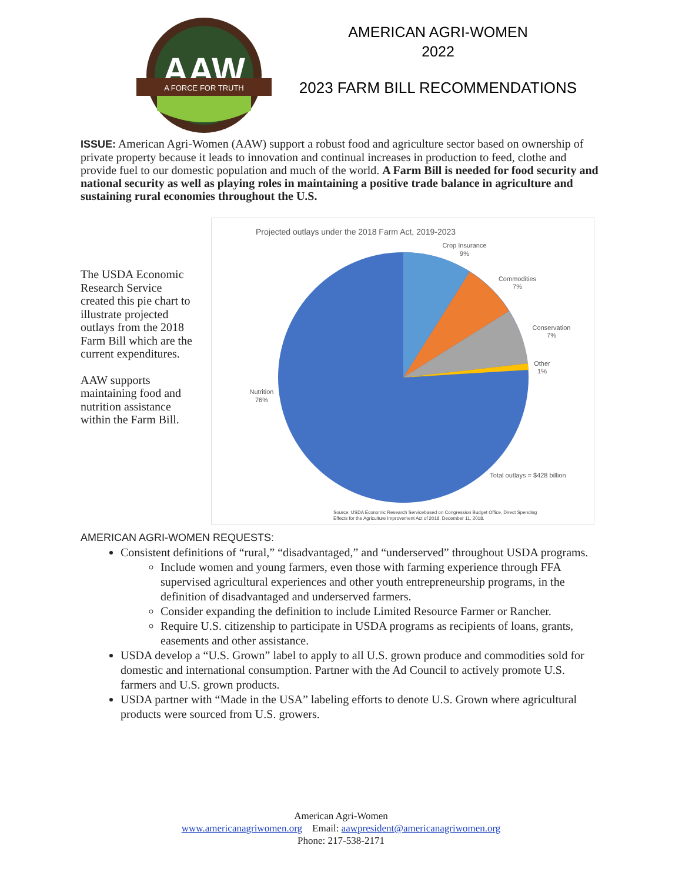AAW
A FORCE FOR TRUTH
AMERICAN AGRI-WOMEN
2022
2023 FARM BILL RECOMMENDATIONS
ISSUE: American Agri-Women (AAW) support a robust food and agriculture sector based on ownership of private property because it leads to innovation and continual increases in production to feed, clothe and provide fuel to our domestic population and much of the world. A Farm Bill is needed for food security and national security as well as playing roles in maintaining a positive trade balance in agriculture and sustaining rural economies throughout the U.S.
The USDA Economic Research Service created this pie chart to illustrate projected outlays from the 2018 Farm Bill which are the current expenditures.
AAW supports maintaining food and nutrition assistance within the Farm Bill.
Projected outlays under the 2018 Farm Act, 2019-2023
Crop Insurance
9%
Commodities
7%
Conservation
7%
Other
1%
Nutrition
76%
Total outlays = $428 billion
Source: USDA Economic Research Servicebased on Congression Budget Office, Direct Spending
Effects for the Agriculture Improvement Act of 2018, December 11, 2018.
AMERICAN AGRI-WOMEN REQUESTS:
Consistent definitions of “rural,” “disadvantaged,” and “underserved” throughout USDA programs.
Include women and young farmers, even those with farming experience through FFA supervised agricultural experiences and other youth entrepreneurship programs, in the definition of disadvantaged and underserved farmers.
Consider expanding the definition to include Limited Resource Farmer or Rancher.
Require U.S. citizenship to participate in USDA programs as recipients of loans, grants, easements and other assistance.
USDA develop a “U.S. Grown” label to apply to all U.S. grown produce and commodities sold for domestic and international consumption. Partner with the Ad Council to actively promote U.S. farmers and U.S. grown products.
USDA partner with “Made in the USA” labeling efforts to denote U.S. Grown where agricultural products were sourced from U.S. growers.
American Agri-Women
www.americanagriwomen.org Email: aawpresident@americanagriwomen.org
Phone: 217-538-2171